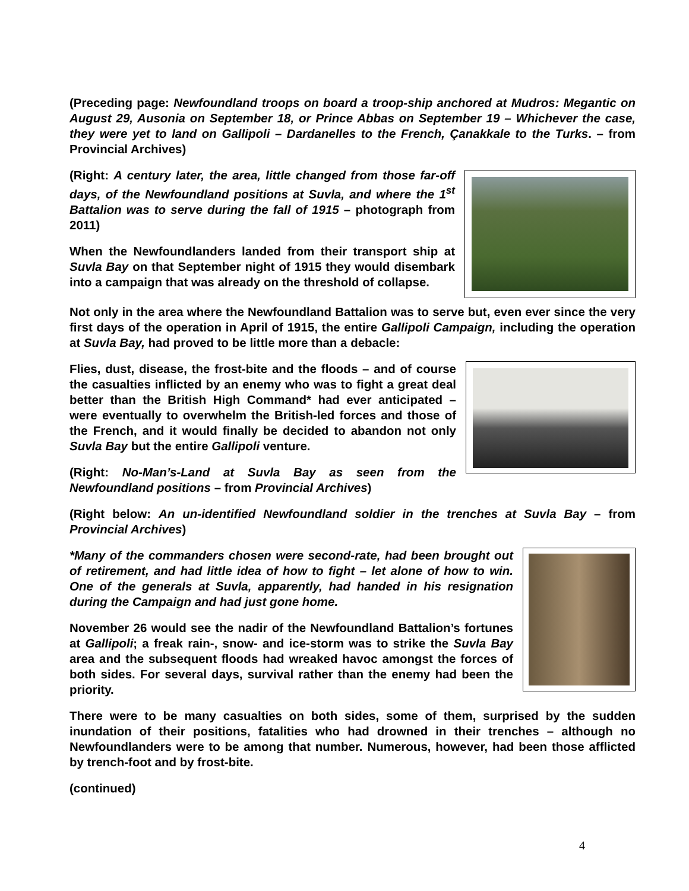(Preceding page: Newfoundland troops on board a troop-ship anchored at Mudros: Megantic on August 29, Ausonia on September 18, or Prince Abbas on September 19 – Whichever the case, they were yet to land on Gallipoli – Dardanelles to the French, Çanakkale to the Turks. – from Provincial Archives)
(Right: A century later, the area, little changed from those far-off days, of the Newfoundland positions at Suvla, and where the 1<sup>st</sup> Battalion was to serve during the fall of 1915 – photograph from 2011)
When the Newfoundlanders landed from their transport ship at Suvla Bay on that September night of 1915 they would disembark into a campaign that was already on the threshold of collapse.
Not only in the area where the Newfoundland Battalion was to serve but, even ever since the very first days of the operation in April of 1915, the entire Gallipoli Campaign, including the operation at Suvla Bay, had proved to be little more than a debacle:
Flies, dust, disease, the frost-bite and the floods – and of course the casualties inflicted by an enemy who was to fight a great deal better than the British High Command* had ever anticipated – were eventually to overwhelm the British-led forces and those of the French, and it would finally be decided to abandon not only Suvla Bay but the entire Gallipoli venture.
(Right: No-Man’s-Land at Suvla Bay as seen from the Newfoundland positions – from Provincial Archives)
(Right below: An un-identified Newfoundland soldier in the trenches at Suvla Bay – from Provincial Archives)
*Many of the commanders chosen were second-rate, had been brought out of retirement, and had little idea of how to fight – let alone of how to win. One of the generals at Suvla, apparently, had handed in his resignation during the Campaign and had just gone home.
November 26 would see the nadir of the Newfoundland Battalion’s fortunes at Gallipoli; a freak rain-, snow- and ice-storm was to strike the Suvla Bay area and the subsequent floods had wreaked havoc amongst the forces of both sides. For several days, survival rather than the enemy had been the priority.
There were to be many casualties on both sides, some of them, surprised by the sudden inundation of their positions, fatalities who had drowned in their trenches – although no Newfoundlanders were to be among that number. Numerous, however, had been those afflicted by trench-foot and by frost-bite.
(continued)
4